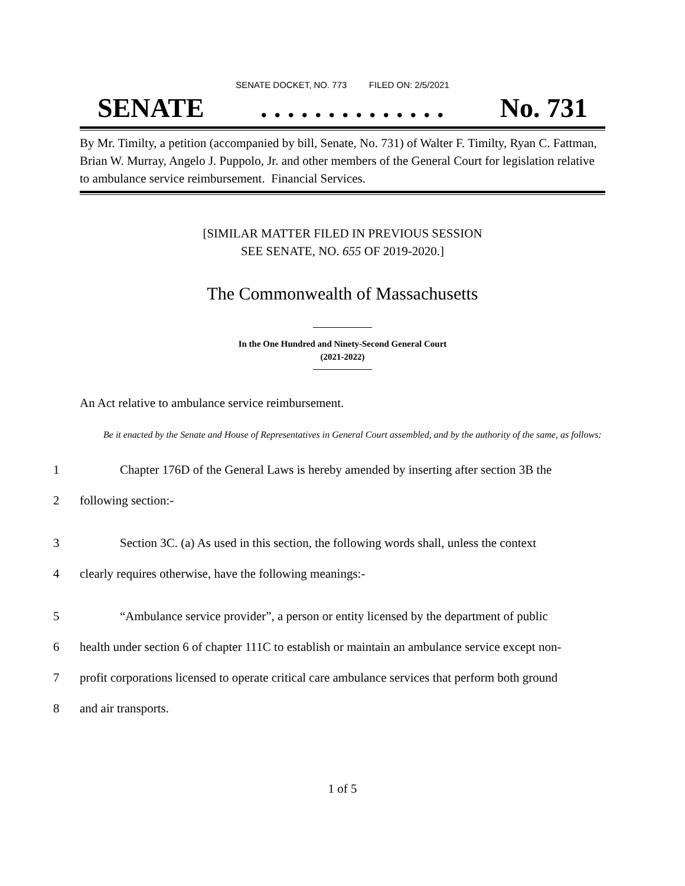SENATE DOCKET, NO. 773 FILED ON: 2/5/2021
SENATE. . . . . . . . . . . . . . No. 731
By Mr. Timilty, a petition (accompanied by bill, Senate, No. 731) of Walter F. Timilty, Ryan C. Fattman, Brian W. Murray, Angelo J. Puppolo, Jr. and other members of the General Court for legislation relative to ambulance service reimbursement. Financial Services.
[SIMILAR MATTER FILED IN PREVIOUS SESSION
SEE SENATE, NO. 655 OF 2019-2020.]
The Commonwealth of Massachusetts
In the One Hundred and Ninety-Second General Court
(2021-2022)
An Act relative to ambulance service reimbursement.
Be it enacted by the Senate and House of Representatives in General Court assembled, and by the authority of the same, as follows:
1 Chapter 176D of the General Laws is hereby amended by inserting after section 3B the
2 following section:-
3 Section 3C. (a) As used in this section, the following words shall, unless the context
4 clearly requires otherwise, have the following meanings:-
5 “Ambulance service provider”, a person or entity licensed by the department of public
6 health under section 6 of chapter 111C to establish or maintain an ambulance service except non-
7 profit corporations licensed to operate critical care ambulance services that perform both ground
8 and air transports.
1 of 5